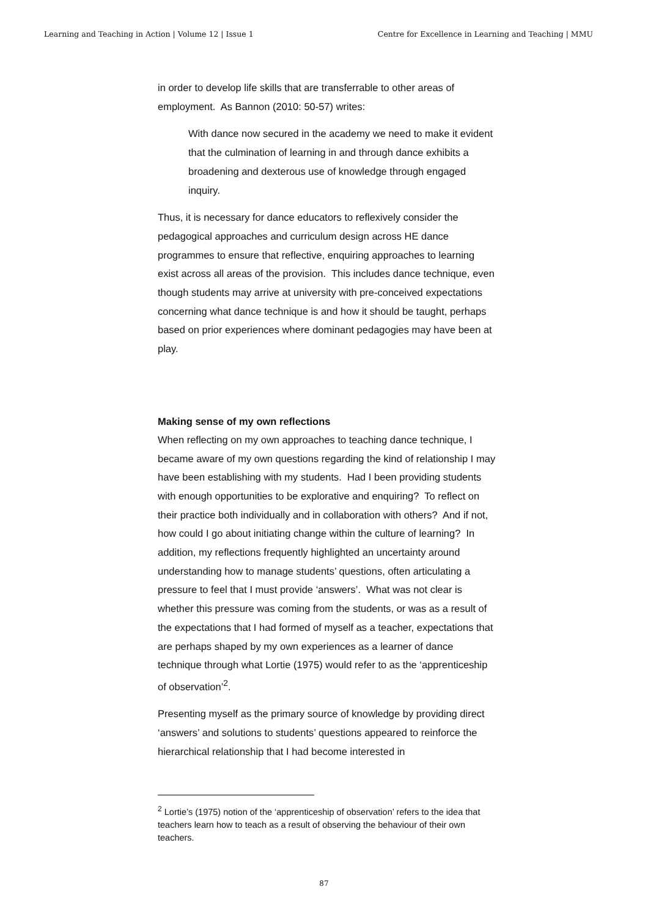Learning and Teaching in Action | Volume 12 | Issue 1 Centre for Excellence in Learning and Teaching | MMU
in order to develop life skills that are transferrable to other areas of employment. As Bannon (2010: 50-57) writes:
With dance now secured in the academy we need to make it evident that the culmination of learning in and through dance exhibits a broadening and dexterous use of knowledge through engaged inquiry.
Thus, it is necessary for dance educators to reflexively consider the pedagogical approaches and curriculum design across HE dance programmes to ensure that reflective, enquiring approaches to learning exist across all areas of the provision. This includes dance technique, even though students may arrive at university with pre-conceived expectations concerning what dance technique is and how it should be taught, perhaps based on prior experiences where dominant pedagogies may have been at play.
Making sense of my own reflections
When reflecting on my own approaches to teaching dance technique, I became aware of my own questions regarding the kind of relationship I may have been establishing with my students. Had I been providing students with enough opportunities to be explorative and enquiring? To reflect on their practice both individually and in collaboration with others? And if not, how could I go about initiating change within the culture of learning? In addition, my reflections frequently highlighted an uncertainty around understanding how to manage students’ questions, often articulating a pressure to feel that I must provide ‘answers’. What was not clear is whether this pressure was coming from the students, or was as a result of the expectations that I had formed of myself as a teacher, expectations that are perhaps shaped by my own experiences as a learner of dance technique through what Lortie (1975) would refer to as the ‘apprenticeship of observation’<sup>2</sup>.
Presenting myself as the primary source of knowledge by providing direct ‘answers’ and solutions to students’ questions appeared to reinforce the hierarchical relationship that I had become interested in
<sup>2</sup> Lortie’s (1975) notion of the ‘apprenticeship of observation’ refers to the idea that teachers learn how to teach as a result of observing the behaviour of their own teachers.
87